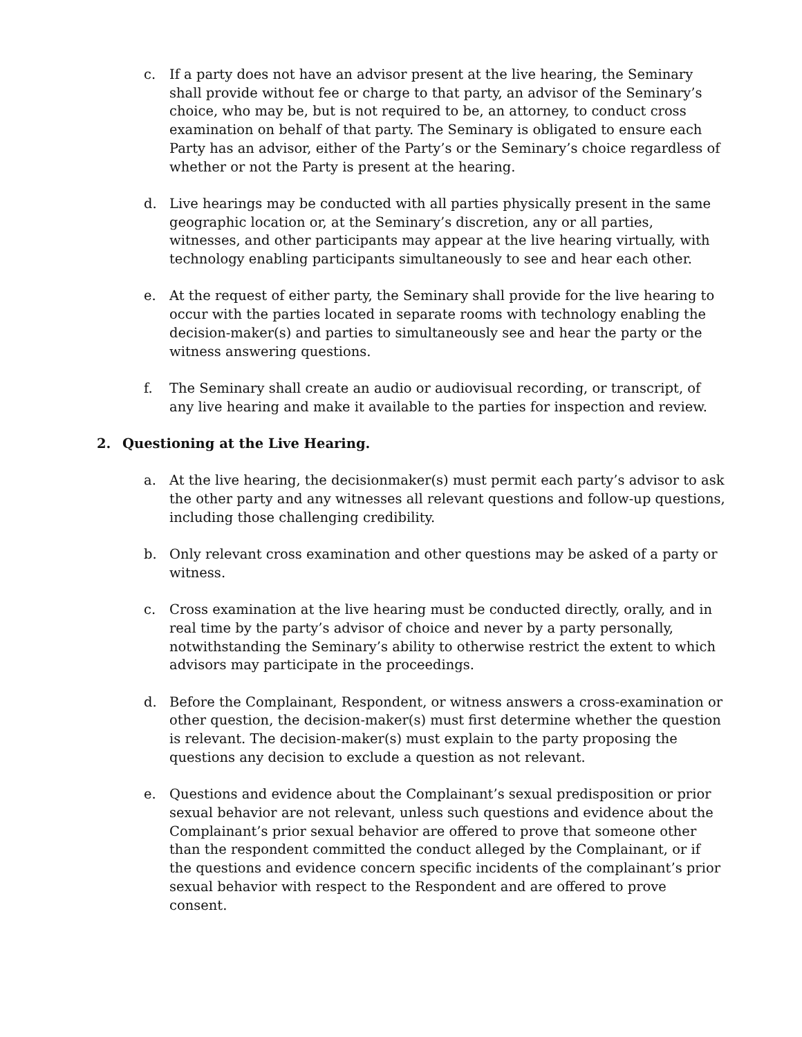c. If a party does not have an advisor present at the live hearing, the Seminary shall provide without fee or charge to that party, an advisor of the Seminary’s choice, who may be, but is not required to be, an attorney, to conduct cross examination on behalf of that party. The Seminary is obligated to ensure each Party has an advisor, either of the Party’s or the Seminary’s choice regardless of whether or not the Party is present at the hearing.
d. Live hearings may be conducted with all parties physically present in the same geographic location or, at the Seminary’s discretion, any or all parties, witnesses, and other participants may appear at the live hearing virtually, with technology enabling participants simultaneously to see and hear each other.
e. At the request of either party, the Seminary shall provide for the live hearing to occur with the parties located in separate rooms with technology enabling the decision-maker(s) and parties to simultaneously see and hear the party or the witness answering questions.
f. The Seminary shall create an audio or audiovisual recording, or transcript, of any live hearing and make it available to the parties for inspection and review.
2. Questioning at the Live Hearing.
a. At the live hearing, the decisionmaker(s) must permit each party’s advisor to ask the other party and any witnesses all relevant questions and follow-up questions, including those challenging credibility.
b. Only relevant cross examination and other questions may be asked of a party or witness.
c. Cross examination at the live hearing must be conducted directly, orally, and in real time by the party’s advisor of choice and never by a party personally, notwithstanding the Seminary’s ability to otherwise restrict the extent to which advisors may participate in the proceedings.
d. Before the Complainant, Respondent, or witness answers a cross-examination or other question, the decision-maker(s) must first determine whether the question is relevant. The decision-maker(s) must explain to the party proposing the questions any decision to exclude a question as not relevant.
e. Questions and evidence about the Complainant’s sexual predisposition or prior sexual behavior are not relevant, unless such questions and evidence about the Complainant’s prior sexual behavior are offered to prove that someone other than the respondent committed the conduct alleged by the Complainant, or if the questions and evidence concern specific incidents of the complainant’s prior sexual behavior with respect to the Respondent and are offered to prove consent.